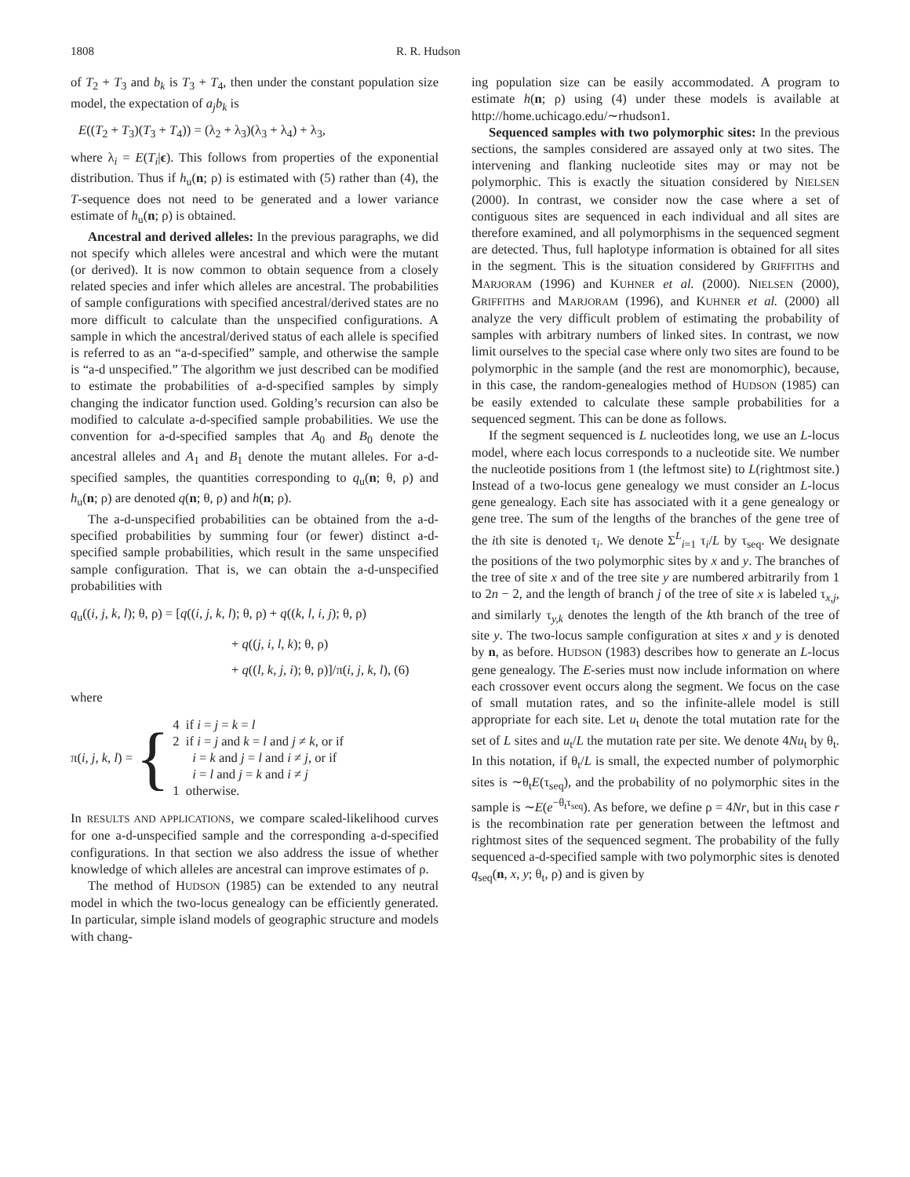1808 R. R. Hudson
of T<sub>2</sub> + T<sub>3</sub> and b<sub>k</sub> is T<sub>3</sub> + T<sub>4</sub>, then under the constant population size model, the expectation of a<sub>j</sub>b<sub>k</sub> is
E((T<sub>2</sub> + T<sub>3</sub>)(T<sub>3</sub> + T<sub>4</sub>)) = (λ<sub>2</sub> + λ<sub>3</sub>)(λ<sub>3</sub> + λ<sub>4</sub>) + λ<sub>3</sub>,
where λ<sub>i</sub> = E(T<sub>i</sub>|ϵ). This follows from properties of the exponential distribution. Thus if h<sub>u</sub>(n; ρ) is estimated with (5) rather than (4), the T-sequence does not need to be generated and a lower variance estimate of h<sub>u</sub>(n; ρ) is obtained.
Ancestral and derived alleles: In the previous paragraphs, we did not specify which alleles were ancestral and which were the mutant (or derived). It is now common to obtain sequence from a closely related species and infer which alleles are ancestral. The probabilities of sample configurations with specified ancestral/derived states are no more difficult to calculate than the unspecified configurations. A sample in which the ancestral/derived status of each allele is specified is referred to as an “a-d-specified” sample, and otherwise the sample is “a-d unspecified.” The algorithm we just described can be modified to estimate the probabilities of a-d-specified samples by simply changing the indicator function used. Golding’s recursion can also be modified to calculate a-d-specified sample probabilities. We use the convention for a-d-specified samples that A<sub>0</sub> and B<sub>0</sub> denote the ancestral alleles and A<sub>1</sub> and B<sub>1</sub> denote the mutant alleles. For a-d-specified samples, the quantities corresponding to q<sub>u</sub>(n; θ, ρ) and h<sub>u</sub>(n; ρ) are denoted q(n; θ, ρ) and h(n; ρ).
The a-d-unspecified probabilities can be obtained from the a-d-specified probabilities by summing four (or fewer) distinct a-d-specified sample probabilities, which result in the same unspecified sample configuration. That is, we can obtain the a-d-unspecified probabilities with
q<sub>u</sub>((i, j, k, l); θ, ρ) = [q((i, j, k, l); θ, ρ) + q((k, l, i, j); θ, ρ)
+ q((j, i, l, k); θ, ρ)
+ q((l, k, j, i); θ, ρ)]/π(i, j, k, l), (6)
where
π(i, j, k, l) =
{
4 if i = j = k = l
2 if i = j and k = l and j ≠ k, or if
i = k and j = l and i ≠ j, or if
i = l and j = k and i ≠ j
1 otherwise.
In RESULTS AND APPLICATIONS, we compare scaled-likelihood curves for one a-d-unspecified sample and the corresponding a-d-specified configurations. In that section we also address the issue of whether knowledge of which alleles are ancestral can improve estimates of ρ.
The method of HUDSON (1985) can be extended to any neutral model in which the two-locus genealogy can be efficiently generated. In particular, simple island models of geographic structure and models with chang-
ing population size can be easily accommodated. A program to estimate h(n; ρ) using (4) under these models is available at http://home.uchicago.edu/∼rhudson1.
Sequenced samples with two polymorphic sites: In the previous sections, the samples considered are assayed only at two sites. The intervening and flanking nucleotide sites may or may not be polymorphic. This is exactly the situation considered by NIELSEN (2000). In contrast, we consider now the case where a set of contiguous sites are sequenced in each individual and all sites are therefore examined, and all polymorphisms in the sequenced segment are detected. Thus, full haplotype information is obtained for all sites in the segment. This is the situation considered by GRIFFITHS and MARJORAM (1996) and KUHNER et al. (2000). NIELSEN (2000), GRIFFITHS and MARJORAM (1996), and KUHNER et al. (2000) all analyze the very difficult problem of estimating the probability of samples with arbitrary numbers of linked sites. In contrast, we now limit ourselves to the special case where only two sites are found to be polymorphic in the sample (and the rest are monomorphic), because, in this case, the random-genealogies method of HUDSON (1985) can be easily extended to calculate these sample probabilities for a sequenced segment. This can be done as follows.
If the segment sequenced is L nucleotides long, we use an L-locus model, where each locus corresponds to a nucleotide site. We number the nucleotide positions from 1 (the leftmost site) to L(rightmost site.) Instead of a two-locus gene genealogy we must consider an L-locus gene genealogy. Each site has associated with it a gene genealogy or gene tree. The sum of the lengths of the branches of the gene tree of the ith site is denoted τ<sub>i</sub>. We denote Σ<sup>L</sup><sub>i=1</sub> τ<sub>i</sub>/L by τ<sub>seq</sub>. We designate the positions of the two polymorphic sites by x and y. The branches of the tree of site x and of the tree site y are numbered arbitrarily from 1 to 2n − 2, and the length of branch j of the tree of site x is labeled τ<sub>x,j</sub>, and similarly τ<sub>y,k</sub> denotes the length of the kth branch of the tree of site y. The two-locus sample configuration at sites x and y is denoted by n, as before. HUDSON (1983) describes how to generate an L-locus gene genealogy. The E-series must now include information on where each crossover event occurs along the segment. We focus on the case of small mutation rates, and so the infinite-allele model is still appropriate for each site. Let u<sub>t</sub> denote the total mutation rate for the set of L sites and u<sub>t</sub>/L the mutation rate per site. We denote 4Nu<sub>t</sub> by θ<sub>t</sub>. In this notation, if θ<sub>t</sub>/L is small, the expected number of polymorphic sites is ∼θ<sub>t</sub>E(τ<sub>seq</sub>), and the probability of no polymorphic sites in the sample is ∼E(e<sup>−θ<sub>t</sub>τ<sub>seq</sub></sup>). As before, we define ρ = 4Nr, but in this case r is the recombination rate per generation between the leftmost and rightmost sites of the sequenced segment. The probability of the fully sequenced a-d-specified sample with two polymorphic sites is denoted q<sub>seq</sub>(n, x, y; θ<sub>t</sub>, ρ) and is given by